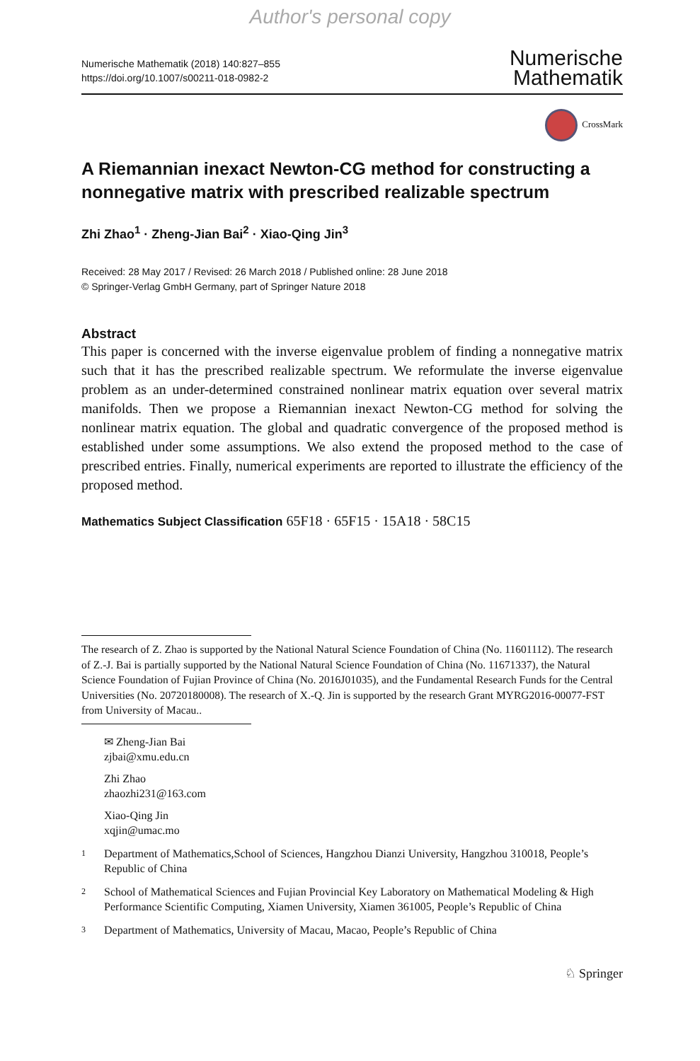Author's personal copy
Numerische Mathematik (2018) 140:827–855
https://doi.org/10.1007/s00211-018-0982-2
Numerische
Mathematik
CrossMark
A Riemannian inexact Newton-CG method for constructing a nonnegative matrix with prescribed realizable spectrum
Zhi Zhao<sup>1</sup> · Zheng-Jian Bai<sup>2</sup> · Xiao-Qing Jin<sup>3</sup>
Received: 28 May 2017 / Revised: 26 March 2018 / Published online: 28 June 2018
© Springer-Verlag GmbH Germany, part of Springer Nature 2018
Abstract
This paper is concerned with the inverse eigenvalue problem of finding a nonnegative matrix such that it has the prescribed realizable spectrum. We reformulate the inverse eigenvalue problem as an under-determined constrained nonlinear matrix equation over several matrix manifolds. Then we propose a Riemannian inexact Newton-CG method for solving the nonlinear matrix equation. The global and quadratic convergence of the proposed method is established under some assumptions. We also extend the proposed method to the case of prescribed entries. Finally, numerical experiments are reported to illustrate the efficiency of the proposed method.
Mathematics Subject Classification 65F18 · 65F15 · 15A18 · 58C15
The research of Z. Zhao is supported by the National Natural Science Foundation of China (No. 11601112). The research of Z.-J. Bai is partially supported by the National Natural Science Foundation of China (No. 11671337), the Natural Science Foundation of Fujian Province of China (No. 2016J01035), and the Fundamental Research Funds for the Central Universities (No. 20720180008). The research of X.-Q. Jin is supported by the research Grant MYRG2016-00077-FST from University of Macau..
✉ Zheng-Jian Bai
zjbai@xmu.edu.cn
Zhi Zhao
zhaozhi231@163.com
Xiao-Qing Jin
xqjin@umac.mo
1
Department of Mathematics,School of Sciences, Hangzhou Dianzi University, Hangzhou 310018, People’s Republic of China
2
School of Mathematical Sciences and Fujian Provincial Key Laboratory on Mathematical Modeling & High Performance Scientific Computing, Xiamen University, Xiamen 361005, People’s Republic of China
3
Department of Mathematics, University of Macau, Macao, People’s Republic of China
♘ Springer